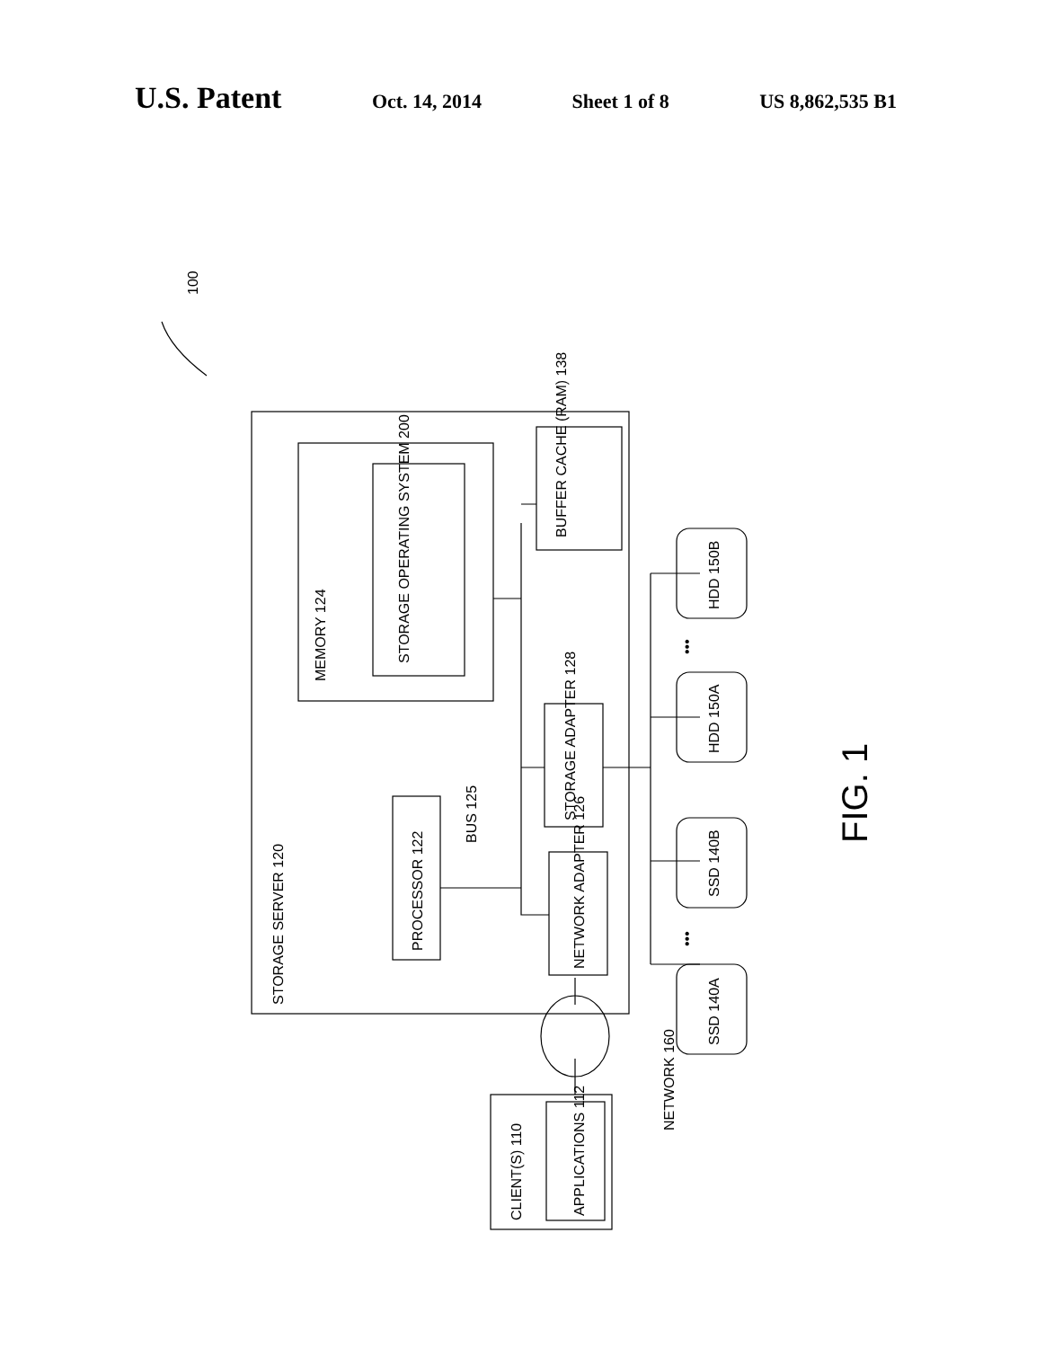U.S. Patent Oct. 14, 2014 Sheet 1 of 8 US 8,862,535 B1
STORAGE SERVER 120
MEMORY 124
STORAGE OPERATING SYSTEM 200
BUFFER CACHE (RAM) 138
PROCESSOR 122
STORAGE ADAPTER 128
NETWORK ADAPTER 126
BUS 125
CLIENT(S) 110
APPLICATIONS 112
NETWORK 160
HDD 150B
HDD 150A
SSD 140B
SSD 140A
•••
•••
100
FIG. 1